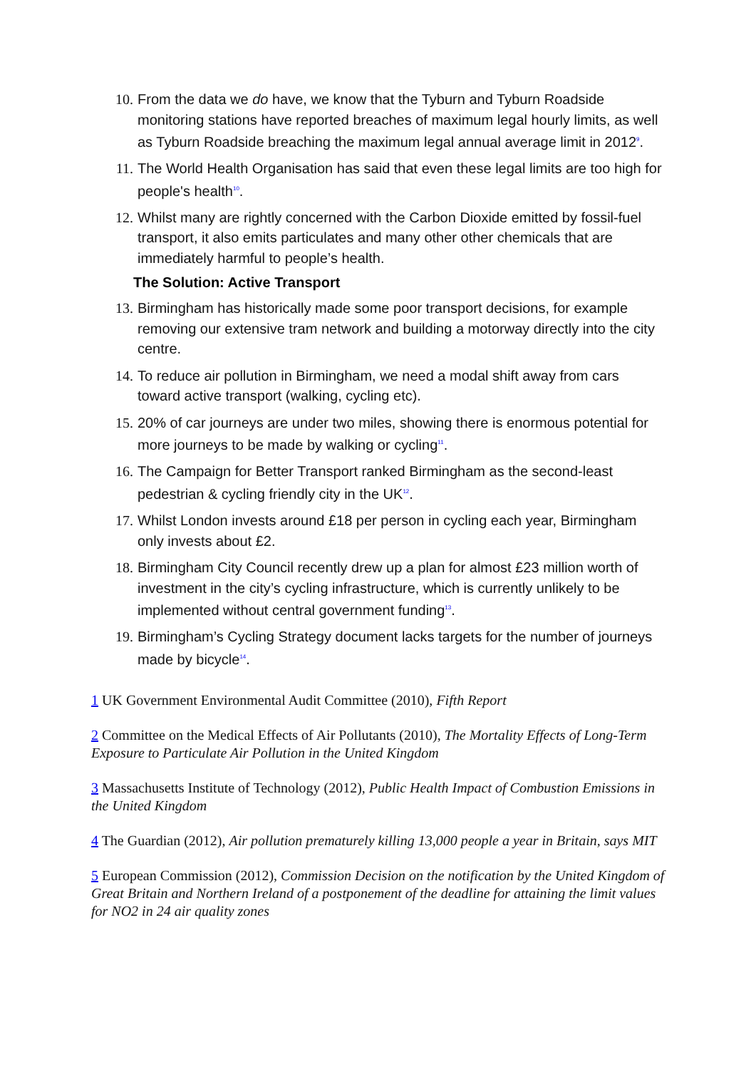10. From the data we do have, we know that the Tyburn and Tyburn Roadside monitoring stations have reported breaches of maximum legal hourly limits, as well as Tyburn Roadside breaching the maximum legal annual average limit in 2012<sup>9</sup>.
11. The World Health Organisation has said that even these legal limits are too high for people's health<sup>10</sup>.
12. Whilst many are rightly concerned with the Carbon Dioxide emitted by fossil-fuel transport, it also emits particulates and many other other chemicals that are immediately harmful to people’s health.
The Solution: Active Transport
13. Birmingham has historically made some poor transport decisions, for example removing our extensive tram network and building a motorway directly into the city centre.
14. To reduce air pollution in Birmingham, we need a modal shift away from cars toward active transport (walking, cycling etc).
15. 20% of car journeys are under two miles, showing there is enormous potential for more journeys to be made by walking or cycling<sup>11</sup>.
16. The Campaign for Better Transport ranked Birmingham as the second-least pedestrian & cycling friendly city in the UK<sup>12</sup>.
17. Whilst London invests around £18 per person in cycling each year, Birmingham only invests about £2.
18. Birmingham City Council recently drew up a plan for almost £23 million worth of investment in the city’s cycling infrastructure, which is currently unlikely to be implemented without central government funding<sup>13</sup>.
19. Birmingham’s Cycling Strategy document lacks targets for the number of journeys made by bicycle<sup>14</sup>.
1 UK Government Environmental Audit Committee (2010), Fifth Report
2 Committee on the Medical Effects of Air Pollutants (2010), The Mortality Effects of Long-Term Exposure to Particulate Air Pollution in the United Kingdom
3 Massachusetts Institute of Technology (2012), Public Health Impact of Combustion Emissions in the United Kingdom
4 The Guardian (2012), Air pollution prematurely killing 13,000 people a year in Britain, says MIT
5 European Commission (2012), Commission Decision on the notification by the United Kingdom of Great Britain and Northern Ireland of a postponement of the deadline for attaining the limit values for NO2 in 24 air quality zones